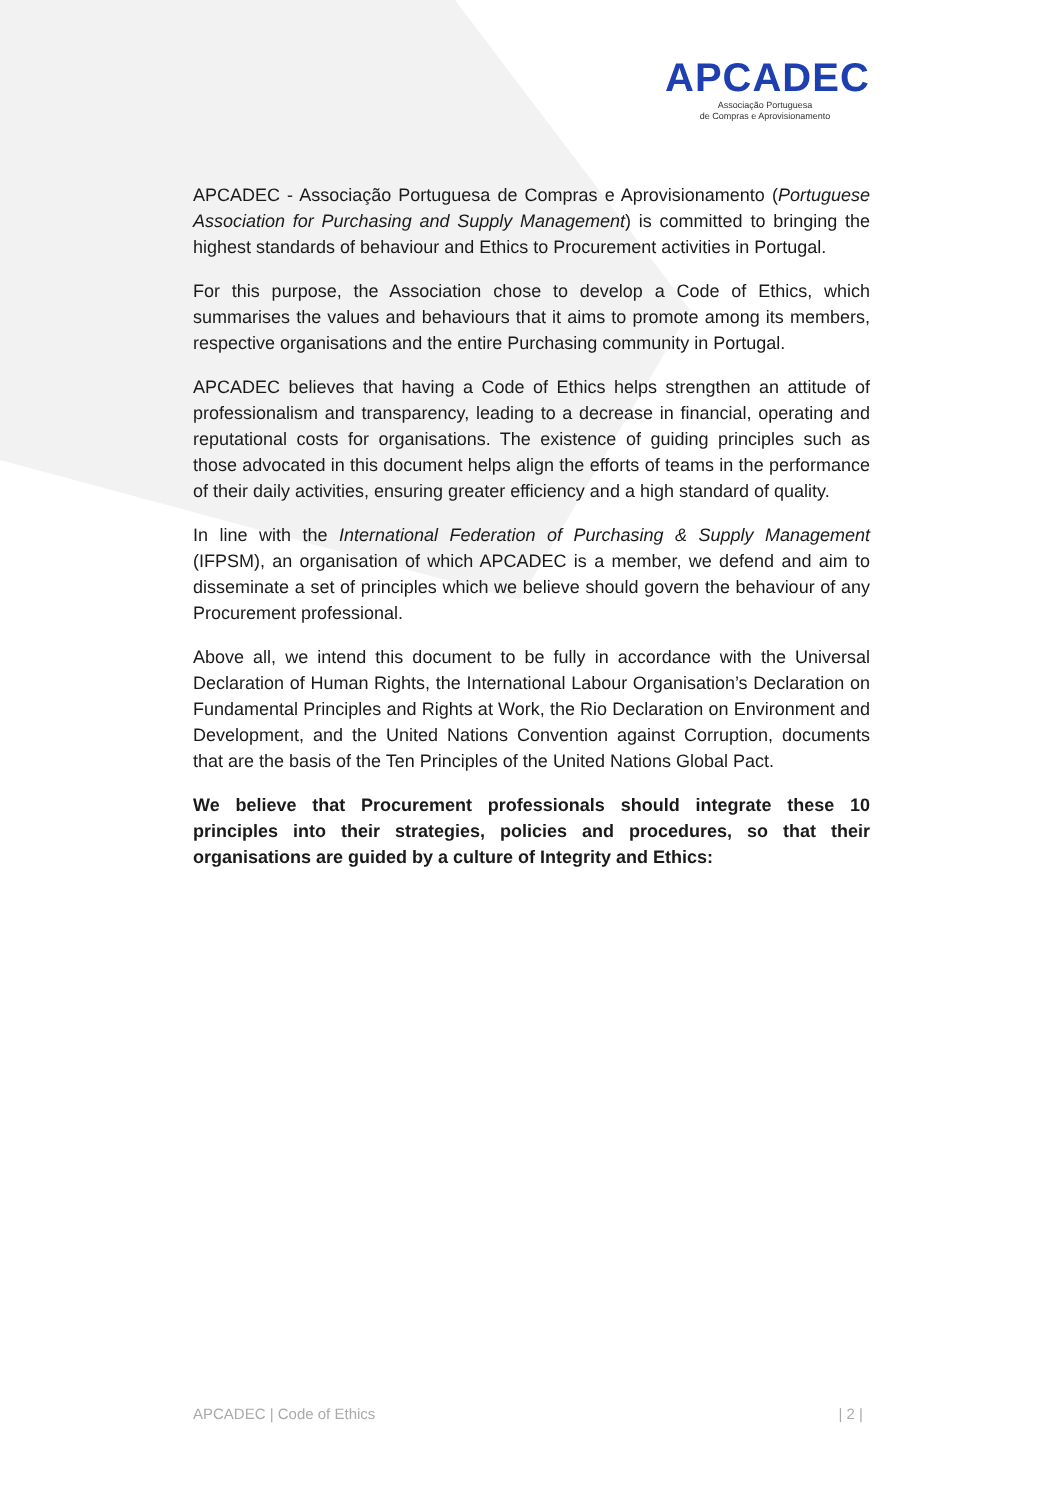APCADEC
Associação Portuguesa
de Compras e Aprovisionamento
APCADEC - Associação Portuguesa de Compras e Aprovisionamento (Portuguese Association for Purchasing and Supply Management) is committed to bringing the highest standards of behaviour and Ethics to Procurement activities in Portugal.
For this purpose, the Association chose to develop a Code of Ethics, which summarises the values and behaviours that it aims to promote among its members, respective organisations and the entire Purchasing community in Portugal.
APCADEC believes that having a Code of Ethics helps strengthen an attitude of professionalism and transparency, leading to a decrease in financial, operating and reputational costs for organisations. The existence of guiding principles such as those advocated in this document helps align the efforts of teams in the performance of their daily activities, ensuring greater efficiency and a high standard of quality.
In line with the International Federation of Purchasing & Supply Management (IFPSM), an organisation of which APCADEC is a member, we defend and aim to disseminate a set of principles which we believe should govern the behaviour of any Procurement professional.
Above all, we intend this document to be fully in accordance with the Universal Declaration of Human Rights, the International Labour Organisation’s Declaration on Fundamental Principles and Rights at Work, the Rio Declaration on Environment and Development, and the United Nations Convention against Corruption, documents that are the basis of the Ten Principles of the United Nations Global Pact.
We believe that Procurement professionals should integrate these 10 principles into their strategies, policies and procedures, so that their organisations are guided by a culture of Integrity and Ethics:
APCADEC | Code of Ethics | 2 |